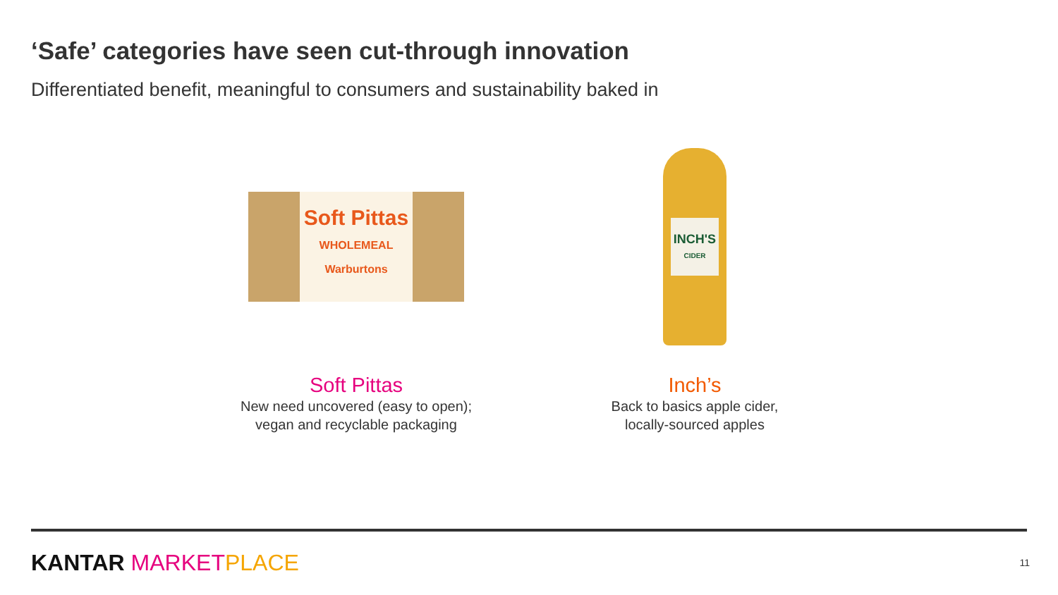‘Safe’ categories have seen cut-through innovation
Differentiated benefit, meaningful to consumers and sustainability baked in
Soft Pittas
WHOLEMEAL
Warburtons
Soft Pittas
New need uncovered (easy to open);
vegan and recyclable packaging
INCH'S
CIDER
Inch’s
Back to basics apple cider,
locally-sourced apples
KANTAR MARKET PLACE 11